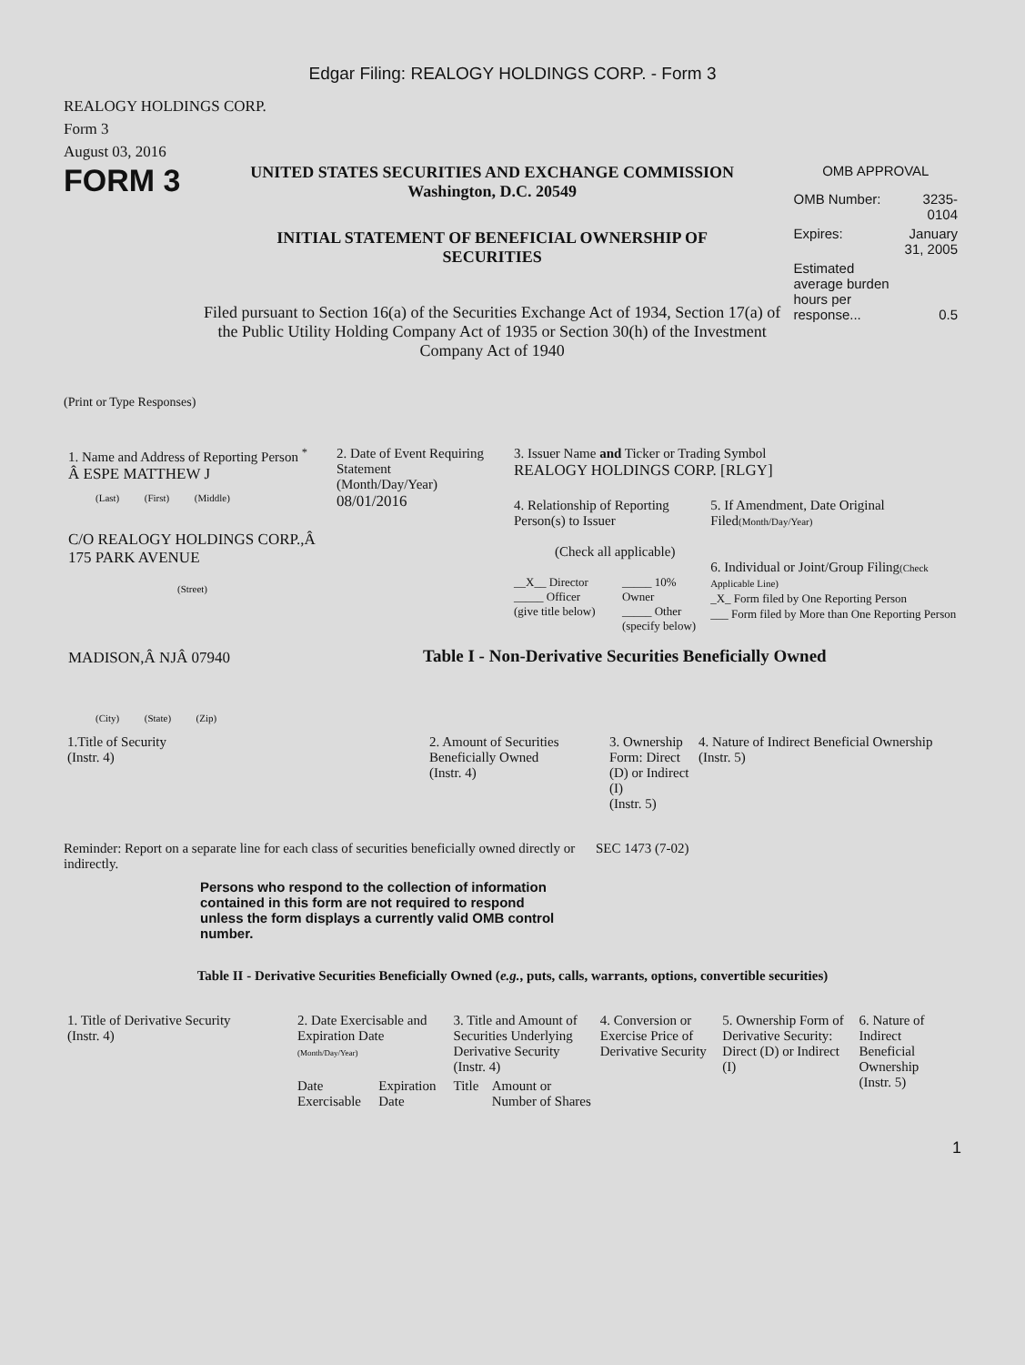Edgar Filing: REALOGY HOLDINGS CORP. - Form 3
REALOGY HOLDINGS CORP.
Form 3
August 03, 2016
FORM 3
UNITED STATES SECURITIES AND EXCHANGE COMMISSION
Washington, D.C. 20549
INITIAL STATEMENT OF BENEFICIAL OWNERSHIP OF
SECURITIES
Filed pursuant to Section 16(a) of the Securities Exchange Act of 1934, Section 17(a) of the Public Utility Holding Company Act of 1935 or Section 30(h) of the Investment Company Act of 1940
OMB APPROVAL
| OMB Number: | 3235-0104 |
| Expires: | January 31, 2005 |
| Estimated average burden hours per response... | 0.5 |
(Print or Type Responses)
1. Name and Address of Reporting Person <sup>*</sup>
Â ESPE MATTHEW J
(Last) (First) (Middle)
C/O REALOGY HOLDINGS CORP.,Â 175 PARK AVENUE
(Street)
MADISON,Â NJÂ 07940
(City) (State) (Zip)
2. Date of Event Requiring Statement
(Month/Day/Year)
08/01/2016
3. Issuer Name and Ticker or Trading Symbol
REALOGY HOLDINGS CORP. [RLGY]
4. Relationship of Reporting Person(s) to Issuer
(Check all applicable)
__X__ Director
_____ Officer
(give title below)
_____ 10% Owner
_____ Other
(specify below)
5. If Amendment, Date Original Filed(Month/Day/Year)
6. Individual or Joint/Group Filing(Check Applicable Line)
_X_ Form filed by One Reporting Person
___ Form filed by More than One Reporting Person
Table I - Non-Derivative Securities Beneficially Owned
| 1.Title of Security (Instr. 4) | 2. Amount of Securities Beneficially Owned (Instr. 4) | 3. Ownership Form: Direct (D) or Indirect (I) (Instr. 5) | 4. Nature of Indirect Beneficial Ownership (Instr. 5) |
| --- | --- | --- | --- |
Reminder: Report on a separate line for each class of securities beneficially owned directly or indirectly.
SEC 1473 (7-02)
Persons who respond to the collection of information contained in this form are not required to respond unless the form displays a currently valid OMB control number.
Table II - Derivative Securities Beneficially Owned (e.g., puts, calls, warrants, options, convertible securities)
| 1. Title of Derivative Security (Instr. 4) | 2. Date Exercisable and Expiration Date (Month/Day/Year) | | 3. Title and Amount of Securities Underlying Derivative Security (Instr. 4) | | 4. Conversion or Exercise Price of Derivative Security | 5. Ownership Form of Derivative Security: Direct (D) or Indirect (I) | 6. Nature of Indirect Beneficial Ownership (Instr. 5) |
| --- | --- | --- | --- | --- | --- | --- | --- |
| | Date Exercisable | Expiration Date | Title | Amount or Number of Shares | | | |
1